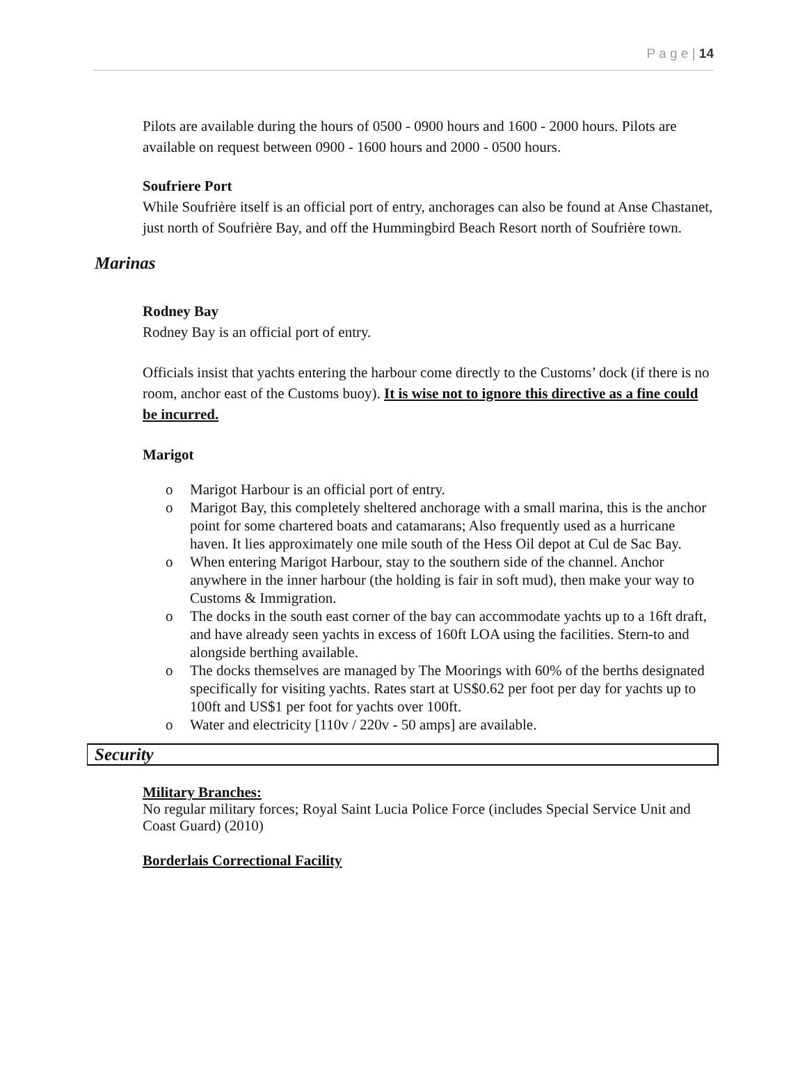P a g e | 14
Pilots are available during the hours of 0500 - 0900 hours and 1600 - 2000 hours. Pilots are available on request between 0900 - 1600 hours and 2000 - 0500 hours.
Soufriere Port
While Soufrière itself is an official port of entry, anchorages can also be found at Anse Chastanet, just north of Soufrière Bay, and off the Hummingbird Beach Resort north of Soufrière town.
Marinas
Rodney Bay
Rodney Bay is an official port of entry.
Officials insist that yachts entering the harbour come directly to the Customs’ dock (if there is no room, anchor east of the Customs buoy). It is wise not to ignore this directive as a fine could be incurred.
Marigot
o Marigot Harbour is an official port of entry.
o Marigot Bay, this completely sheltered anchorage with a small marina, this is the anchor point for some chartered boats and catamarans; Also frequently used as a hurricane haven. It lies approximately one mile south of the Hess Oil depot at Cul de Sac Bay.
o When entering Marigot Harbour, stay to the southern side of the channel. Anchor anywhere in the inner harbour (the holding is fair in soft mud), then make your way to Customs & Immigration.
o The docks in the south east corner of the bay can accommodate yachts up to a 16ft draft, and have already seen yachts in excess of 160ft LOA using the facilities. Stern-to and alongside berthing available.
o The docks themselves are managed by The Moorings with 60% of the berths designated specifically for visiting yachts. Rates start at US$0.62 per foot per day for yachts up to 100ft and US$1 per foot for yachts over 100ft.
o Water and electricity [110v / 220v - 50 amps] are available.
Security
Military Branches:
No regular military forces; Royal Saint Lucia Police Force (includes Special Service Unit and Coast Guard) (2010)
Borderlais Correctional Facility